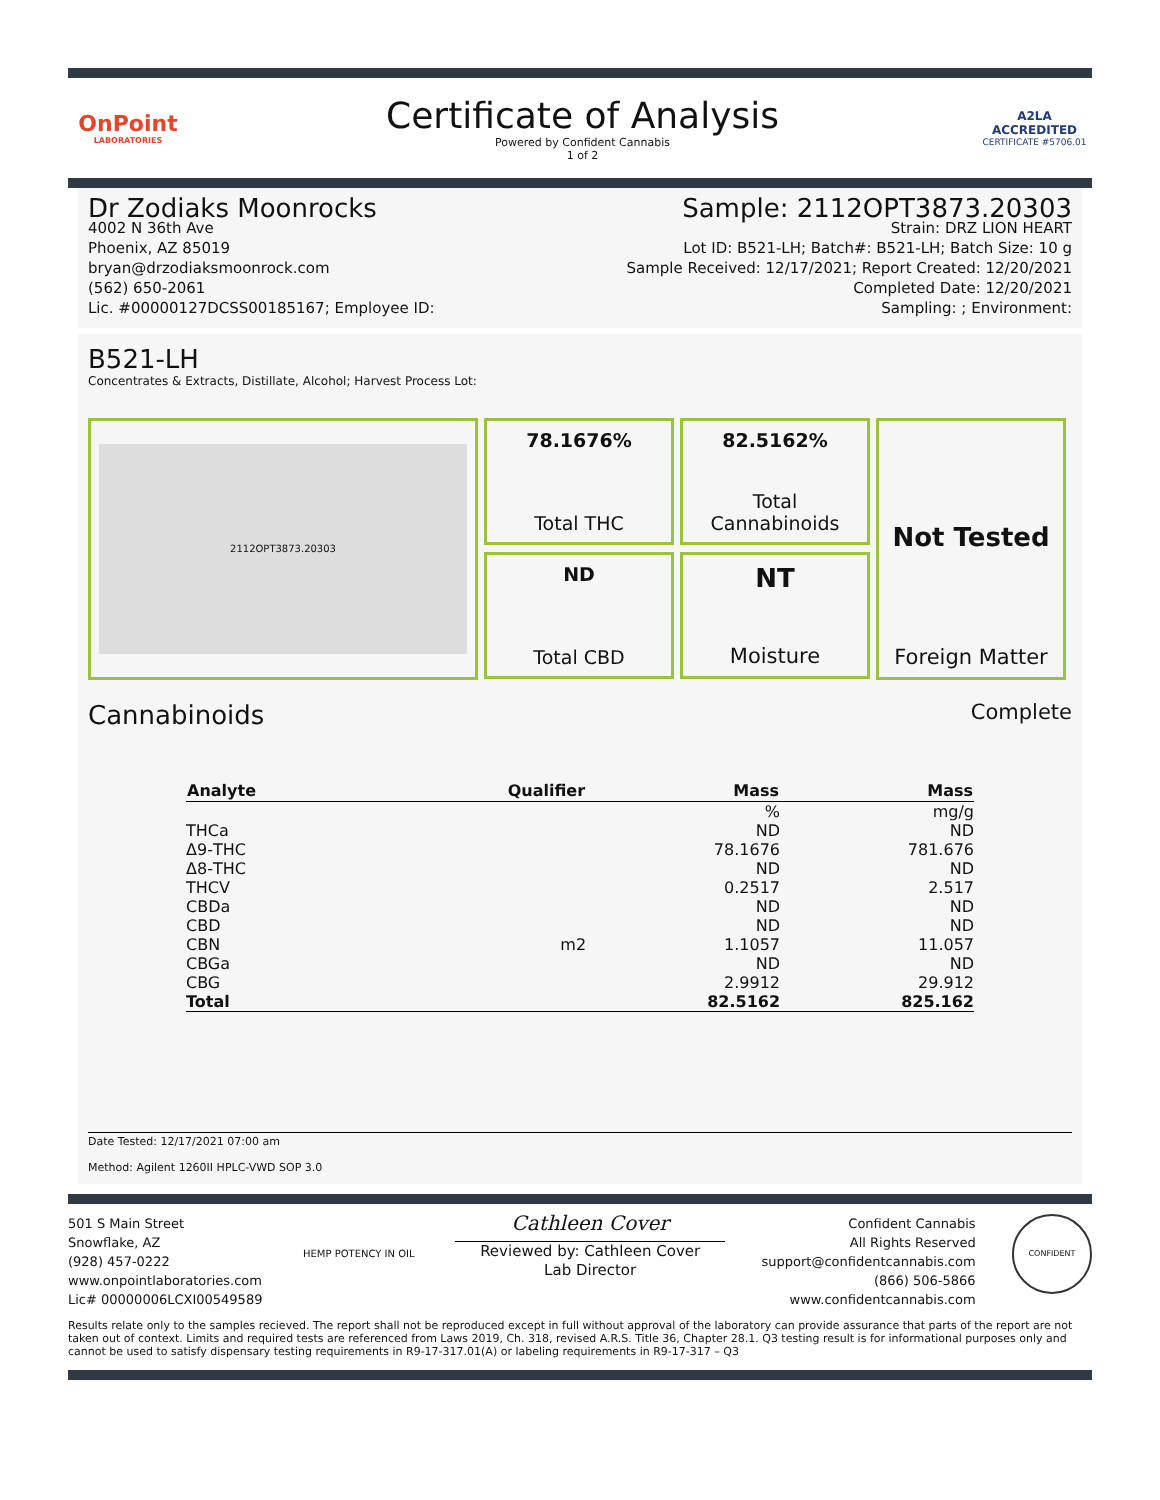OnPoint
LABORATORIES
Certificate of Analysis
Powered by Confident Cannabis
1 of 2
A2LA
ACCREDITED
CERTIFICATE #5706.01
Dr Zodiaks Moonrocks
4002 N 36th Ave
Phoenix, AZ 85019
bryan@drzodiaksmoonrock.com
(562) 650-2061
Lic. #00000127DCSS00185167; Employee ID:
Sample: 2112OPT3873.20303
Strain: DRZ LION HEART
Lot ID: B521-LH; Batch#: B521-LH; Batch Size: 10 g
Sample Received: 12/17/2021; Report Created: 12/20/2021
Completed Date: 12/20/2021
Sampling: ; Environment:
B521-LH
Concentrates & Extracts, Distillate, Alcohol; Harvest Process Lot:
2112OPT3873.20303
78.1676%
Total THC
82.5162%
Total
Cannabinoids
Not Tested
Foreign Matter
ND
Total CBD
NT
Moisture
Cannabinoids Complete
| Analyte | Qualifier | Mass | Mass |
| --- | --- | --- | --- |
| | | % | mg/g |
| THCa | | ND | ND |
| Δ9-THC | | 78.1676 | 781.676 |
| Δ8-THC | | ND | ND |
| THCV | | 0.2517 | 2.517 |
| CBDa | | ND | ND |
| CBD | | ND | ND |
| CBN | m2 | 1.1057 | 11.057 |
| CBGa | | ND | ND |
| CBG | | 2.9912 | 29.912 |
| Total | | 82.5162 | 825.162 |
Date Tested: 12/17/2021 07:00 am
Method: Agilent 1260II HPLC-VWD SOP 3.0
501 S Main Street
Snowflake, AZ
(928) 457-0222
www.onpointlaboratories.com
Lic# 00000006LCXI00549589
HEMP POTENCY IN OIL
Cathleen Cover
Reviewed by: Cathleen Cover
Lab Director
Confident Cannabis
All Rights Reserved
support@confidentcannabis.com
(866) 506-5866
www.confidentcannabis.com
CONFIDENT
Results relate only to the samples recieved. The report shall not be reproduced except in full without approval of the laboratory can provide assurance that parts of the report are not taken out of context. Limits and required tests are referenced from Laws 2019, Ch. 318, revised A.R.S. Title 36, Chapter 28.1. Q3 testing result is for informational purposes only and cannot be used to satisfy dispensary testing requirements in R9-17-317.01(A) or labeling requirements in R9-17-317 – Q3